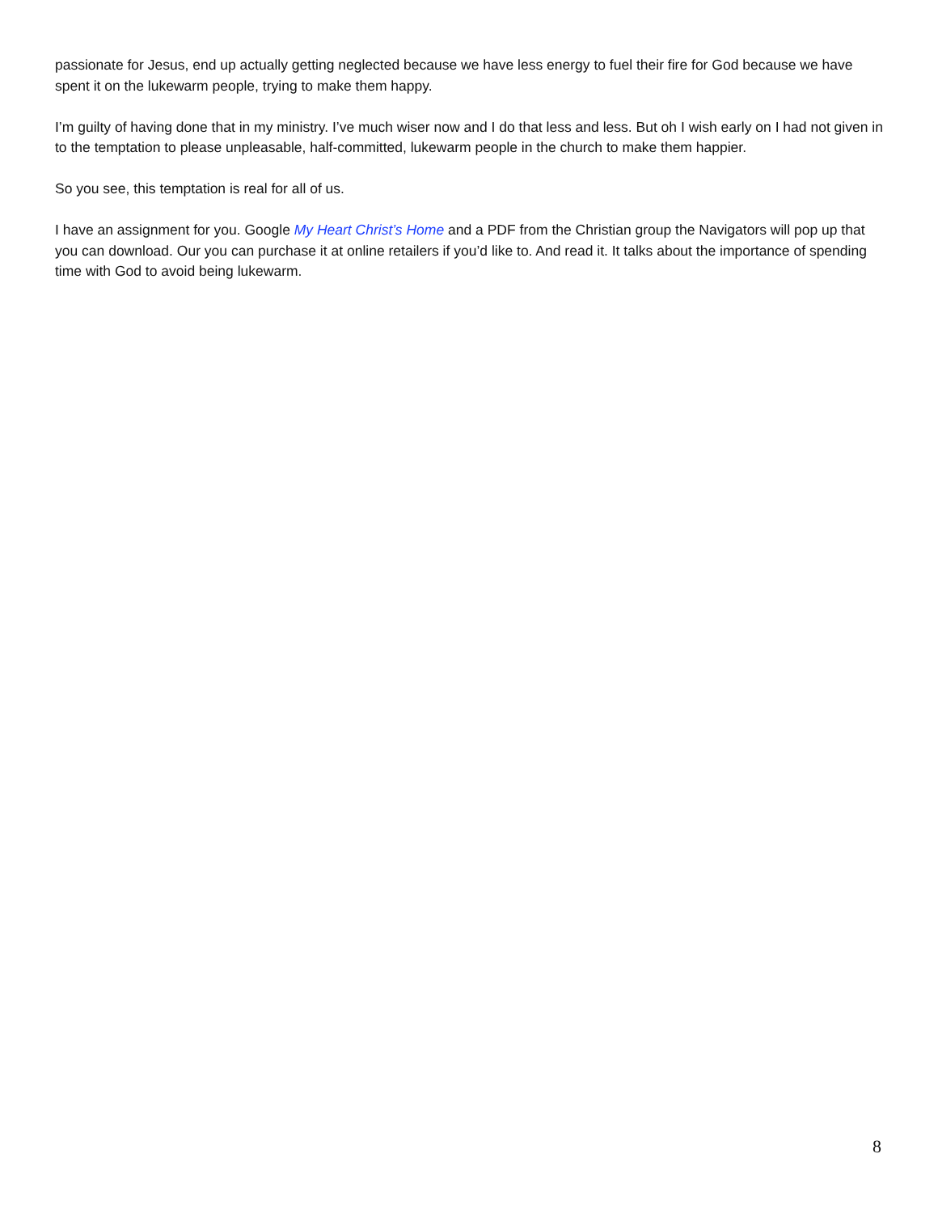passionate for Jesus, end up actually getting neglected because we have less energy to fuel their fire for God because we have spent it on the lukewarm people, trying to make them happy.
I’m guilty of having done that in my ministry. I’ve much wiser now and I do that less and less. But oh I wish early on I had not given in to the temptation to please unpleasable, half-committed, lukewarm people in the church to make them happier.
So you see, this temptation is real for all of us.
I have an assignment for you. Google My Heart Christ’s Home and a PDF from the Christian group the Navigators will pop up that you can download. Our you can purchase it at online retailers if you’d like to. And read it. It talks about the importance of spending time with God to avoid being lukewarm.
8